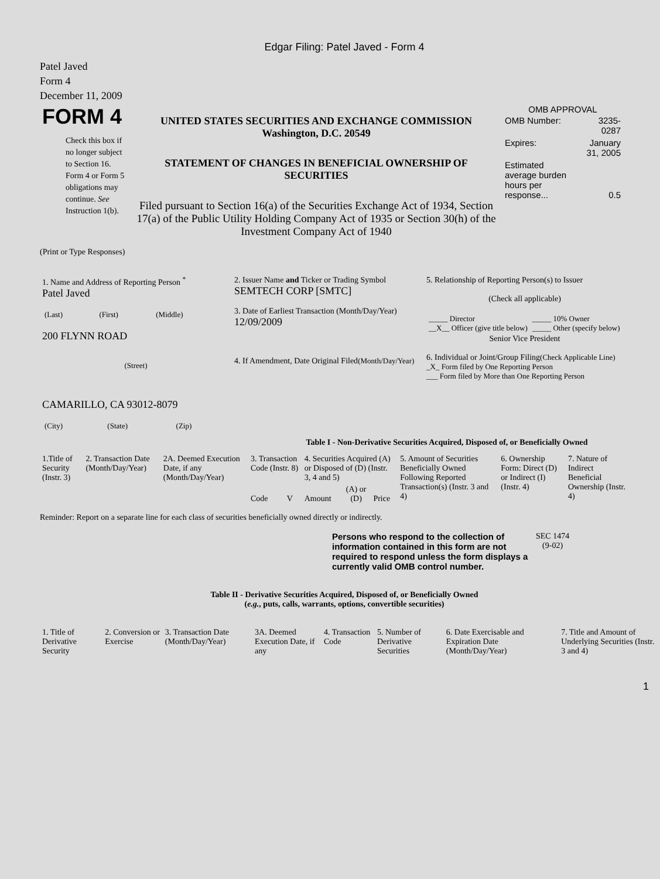Edgar Filing: Patel Javed - Form 4
Patel Javed
Form 4
December 11, 2009
| FORM 4 Check this box if no longer subject to Section 16. Form 4 or Form 5 obligations may continue. See Instruction 1(b). | UNITED STATES SECURITIES AND EXCHANGE COMMISSION Washington, D.C. 20549 STATEMENT OF CHANGES IN BENEFICIAL OWNERSHIP OF SECURITIES Filed pursuant to Section 16(a) of the Securities Exchange Act of 1934, Section 17(a) of the Public Utility Holding Company Act of 1935 or Section 30(h) of the Investment Company Act of 1940 | OMB APPROVAL / OMB Number: / 3235-0287 / / Expires: / January 31, 2005 / / Estimated average burden hours per response... / 0.5 / |
(Print or Type Responses)
| 1. Name and Address of Reporting Person <sup>*</sup> Patel Javed / (Last) / (First) / (Middle) / 200 FLYNN ROAD (Street) CAMARILLO, CA 93012-8079 / (City) / (State) / (Zip) / | 2. Issuer Name and Ticker or Trading Symbol SEMTECH CORP [SMTC] 3. Date of Earliest Transaction (Month/Day/Year) 12/09/2009 4. If Amendment, Date Original Filed (Month/Day/Year) | 5. Relationship of Reporting Person(s) to Issuer (Check all applicable) / _____ Director __X__ Officer (give title below) / _____ 10% Owner _____ Other (specify below) / Senior Vice President 6. Individual or Joint/Group Filing (Check Applicable Line) _X_ Form filed by One Reporting Person ___ Form filed by More than One Reporting Person |
Table I - Non-Derivative Securities Acquired, Disposed of, or Beneficially Owned
| 1.Title of Security (Instr. 3) | 2. Transaction Date (Month/Day/Year) | 2A. Deemed Execution Date, if any (Month/Day/Year) | 3. Transaction Code (Instr. 8) | | 4. Securities Acquired (A) or Disposed of (D) (Instr. 3, 4 and 5) | | | 5. Amount of Securities Beneficially Owned Following Reported Transaction(s) (Instr. 3 and 4) | 6. Ownership Form: Direct (D) or Indirect (I) (Instr. 4) | 7. Nature of Indirect Beneficial Ownership (Instr. 4) |
| | | | Code | V | Amount | (A) or (D) | Price | | | |
Reminder: Report on a separate line for each class of securities beneficially owned directly or indirectly.
| Persons who respond to the collection of information contained in this form are not required to respond unless the form displays a currently valid OMB control number. | SEC 1474 (9-02) |
Table II - Derivative Securities Acquired, Disposed of, or Beneficially Owned
(e.g., puts, calls, warrants, options, convertible securities)
| 1. Title of Derivative Security | 2. Conversion or Exercise | 3. Transaction Date (Month/Day/Year) | 3A. Deemed Execution Date, if any | 4. Transaction Code | 5. Number of Derivative Securities | 6. Date Exercisable and Expiration Date (Month/Day/Year) | 7. Title and Amount of Underlying Securities (Instr. 3 and 4) |
1